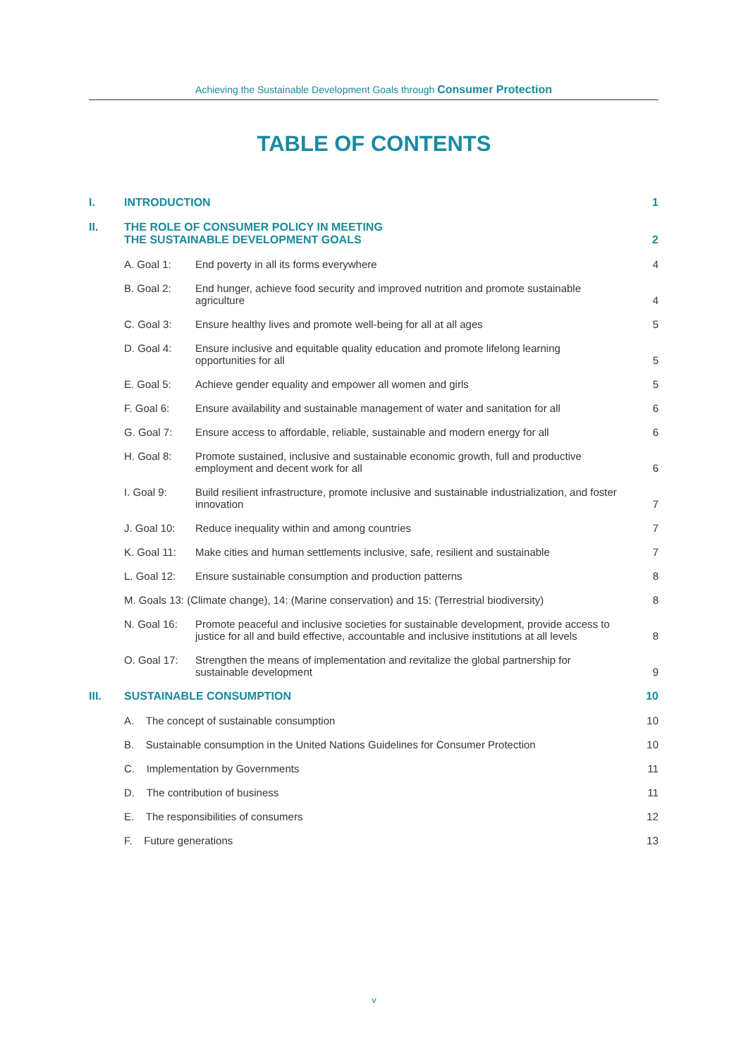Achieving the Sustainable Development Goals through Consumer Protection
TABLE OF CONTENTS
| I. | INTRODUCTION | | 1 |
| II. | THE ROLE OF CONSUMER POLICY IN MEETING THE SUSTAINABLE DEVELOPMENT GOALS | | 2 |
| | A. Goal 1: | End poverty in all its forms everywhere | 4 |
| | B. Goal 2: | End hunger, achieve food security and improved nutrition and promote sustainable agriculture | 4 |
| | C. Goal 3: | Ensure healthy lives and promote well-being for all at all ages | 5 |
| | D. Goal 4: | Ensure inclusive and equitable quality education and promote lifelong learning opportunities for all | 5 |
| | E. Goal 5: | Achieve gender equality and empower all women and girls | 5 |
| | F. Goal 6: | Ensure availability and sustainable management of water and sanitation for all | 6 |
| | G. Goal 7: | Ensure access to affordable, reliable, sustainable and modern energy for all | 6 |
| | H. Goal 8: | Promote sustained, inclusive and sustainable economic growth, full and productive employment and decent work for all | 6 |
| | I. Goal 9: | Build resilient infrastructure, promote inclusive and sustainable industrialization, and foster innovation | 7 |
| | J. Goal 10: | Reduce inequality within and among countries | 7 |
| | K. Goal 11: | Make cities and human settlements inclusive, safe, resilient and sustainable | 7 |
| | L. Goal 12: | Ensure sustainable consumption and production patterns | 8 |
| | M. Goals 13: (Climate change), 14: (Marine conservation) and 15: (Terrestrial biodiversity) | | 8 |
| | N. Goal 16: | Promote peaceful and inclusive societies for sustainable development, provide access to justice for all and build effective, accountable and inclusive institutions at all levels | 8 |
| | O. Goal 17: | Strengthen the means of implementation and revitalize the global partnership for sustainable development | 9 |
| III. | SUSTAINABLE CONSUMPTION | | 10 |
| | A. The concept of sustainable consumption | | 10 |
| | B. Sustainable consumption in the United Nations Guidelines for Consumer Protection | | 10 |
| | C. Implementation by Governments | | 11 |
| | D. The contribution of business | | 11 |
| | E. The responsibilities of consumers | | 12 |
| | F. Future generations | | 13 |
v